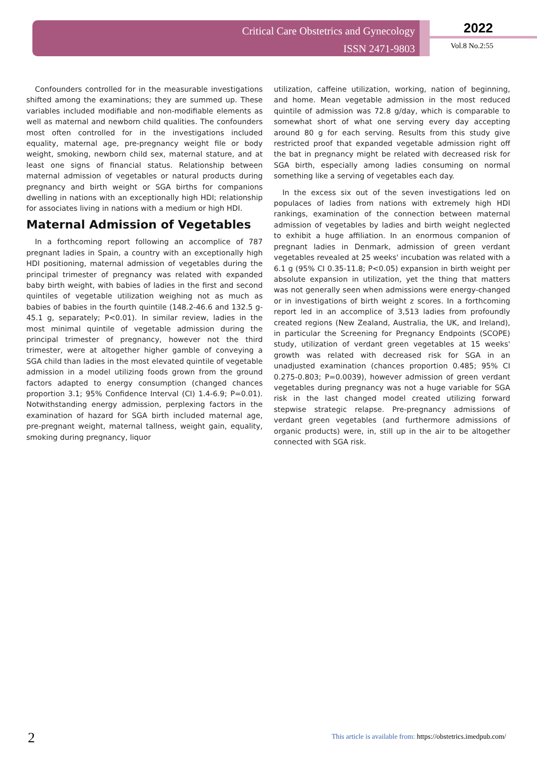Critical Care Obstetrics and Gynecology
ISSN 2471-9803
2022
Vol.8 No.2:55
Confounders controlled for in the measurable investigations shifted among the examinations; they are summed up. These variables included modifiable and non-modifiable elements as well as maternal and newborn child qualities. The confounders most often controlled for in the investigations included equality, maternal age, pre-pregnancy weight file or body weight, smoking, newborn child sex, maternal stature, and at least one signs of financial status. Relationship between maternal admission of vegetables or natural products during pregnancy and birth weight or SGA births for companions dwelling in nations with an exceptionally high HDI; relationship for associates living in nations with a medium or high HDI.
Maternal Admission of Vegetables
In a forthcoming report following an accomplice of 787 pregnant ladies in Spain, a country with an exceptionally high HDI positioning, maternal admission of vegetables during the principal trimester of pregnancy was related with expanded baby birth weight, with babies of ladies in the first and second quintiles of vegetable utilization weighing not as much as babies of babies in the fourth quintile (148.2-46.6 and 132.5 g-45.1 g, separately; P<0.01). In similar review, ladies in the most minimal quintile of vegetable admission during the principal trimester of pregnancy, however not the third trimester, were at altogether higher gamble of conveying a SGA child than ladies in the most elevated quintile of vegetable admission in a model utilizing foods grown from the ground factors adapted to energy consumption (changed chances proportion 3.1; 95% Confidence Interval (CI) 1.4-6.9; P=0.01). Notwithstanding energy admission, perplexing factors in the examination of hazard for SGA birth included maternal age, pre-pregnant weight, maternal tallness, weight gain, equality, smoking during pregnancy, liquor
utilization, caffeine utilization, working, nation of beginning, and home. Mean vegetable admission in the most reduced quintile of admission was 72.8 g/day, which is comparable to somewhat short of what one serving every day accepting around 80 g for each serving. Results from this study give restricted proof that expanded vegetable admission right off the bat in pregnancy might be related with decreased risk for SGA birth, especially among ladies consuming on normal something like a serving of vegetables each day.
In the excess six out of the seven investigations led on populaces of ladies from nations with extremely high HDI rankings, examination of the connection between maternal admission of vegetables by ladies and birth weight neglected to exhibit a huge affiliation. In an enormous companion of pregnant ladies in Denmark, admission of green verdant vegetables revealed at 25 weeks' incubation was related with a 6.1 g (95% CI 0.35-11.8; P<0.05) expansion in birth weight per absolute expansion in utilization, yet the thing that matters was not generally seen when admissions were energy-changed or in investigations of birth weight z scores. In a forthcoming report led in an accomplice of 3,513 ladies from profoundly created regions (New Zealand, Australia, the UK, and Ireland), in particular the Screening for Pregnancy Endpoints (SCOPE) study, utilization of verdant green vegetables at 15 weeks' growth was related with decreased risk for SGA in an unadjusted examination (chances proportion 0.485; 95% CI 0.275-0.803; P=0.0039), however admission of green verdant vegetables during pregnancy was not a huge variable for SGA risk in the last changed model created utilizing forward stepwise strategic relapse. Pre-pregnancy admissions of verdant green vegetables (and furthermore admissions of organic products) were, in, still up in the air to be altogether connected with SGA risk.
2 This article is available from: https://obstetrics.imedpub.com/